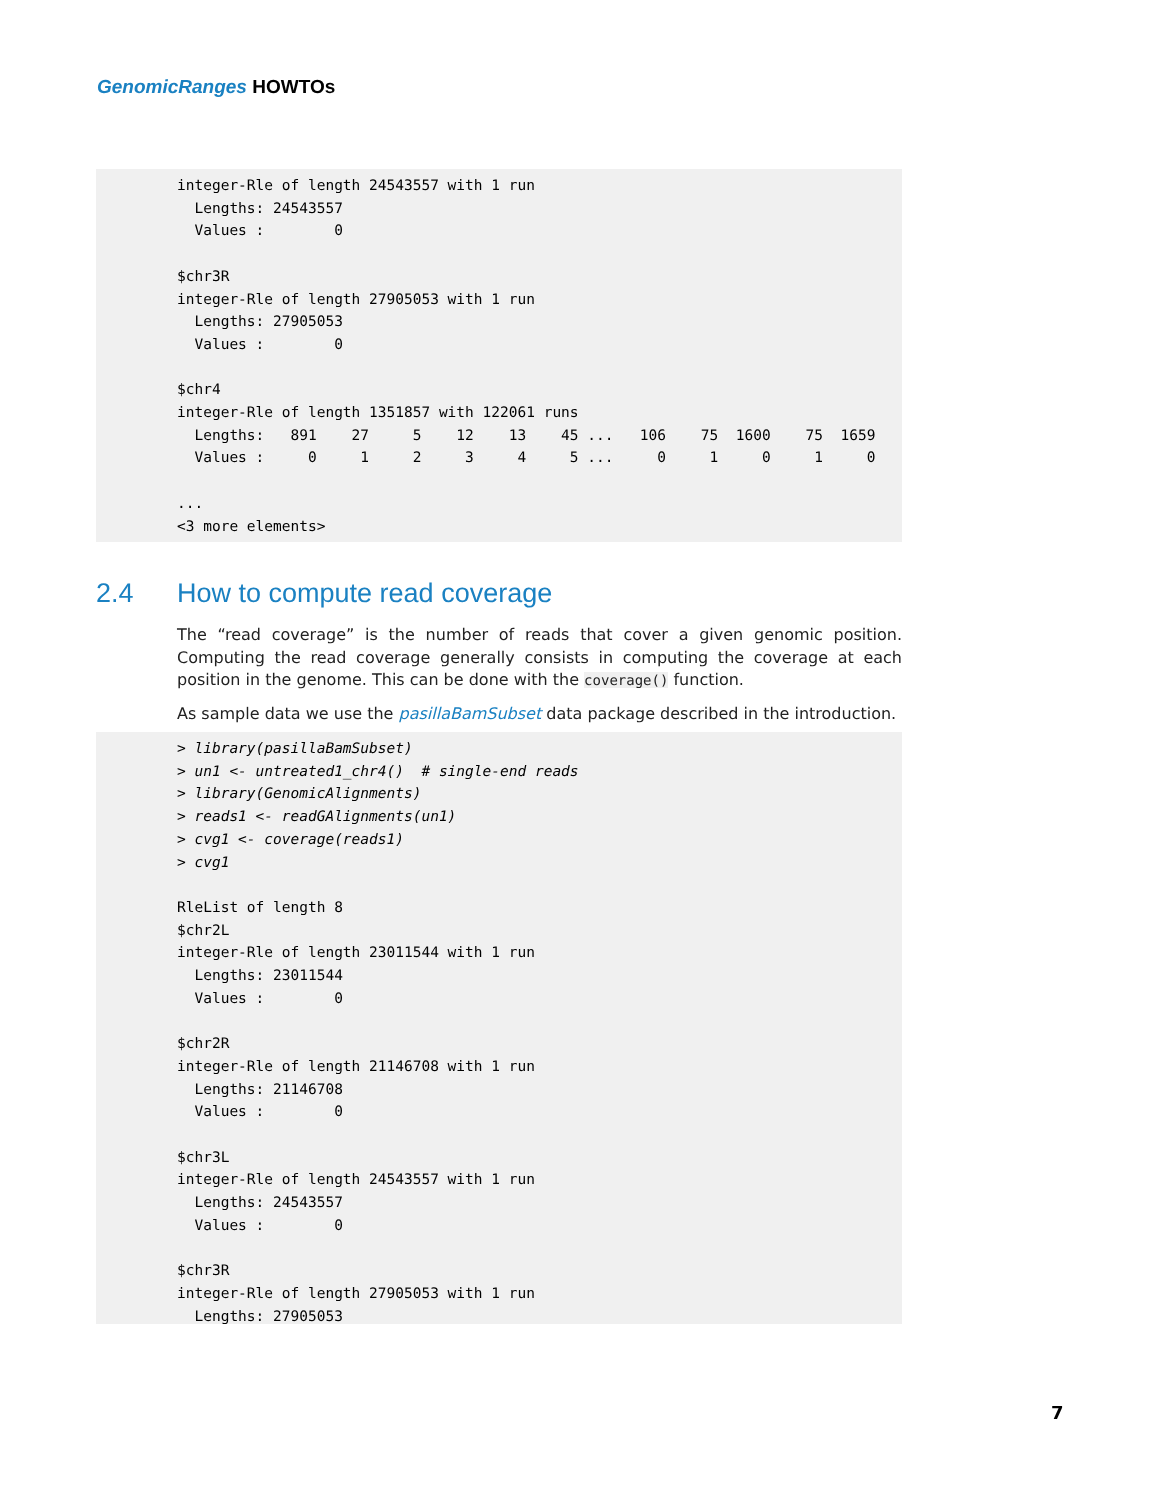GenomicRanges HOWTOs
integer-Rle of length 24543557 with 1 run
  Lengths: 24543557
  Values :        0

$chr3R
integer-Rle of length 27905053 with 1 run
  Lengths: 27905053
  Values :        0

$chr4
integer-Rle of length 1351857 with 122061 runs
  Lengths:   891    27     5    12    13    45 ...   106    75  1600    75  1659
  Values :     0     1     2     3     4     5 ...     0     1     0     1     0

...
<3 more elements>
2.4 How to compute read coverage
The “read coverage” is the number of reads that cover a given genomic position. Computing the read coverage generally consists in computing the coverage at each position in the genome. This can be done with the coverage() function.
As sample data we use the pasillaBamSubset data package described in the introduction.
> library(pasillaBamSubset)
> un1 <- untreated1_chr4()  # single-end reads
> library(GenomicAlignments)
> reads1 <- readGAlignments(un1)
> cvg1 <- coverage(reads1)
> cvg1

RleList of length 8
$chr2L
integer-Rle of length 23011544 with 1 run
  Lengths: 23011544
  Values :        0

$chr2R
integer-Rle of length 21146708 with 1 run
  Lengths: 21146708
  Values :        0

$chr3L
integer-Rle of length 24543557 with 1 run
  Lengths: 24543557
  Values :        0

$chr3R
integer-Rle of length 27905053 with 1 run
  Lengths: 27905053
7